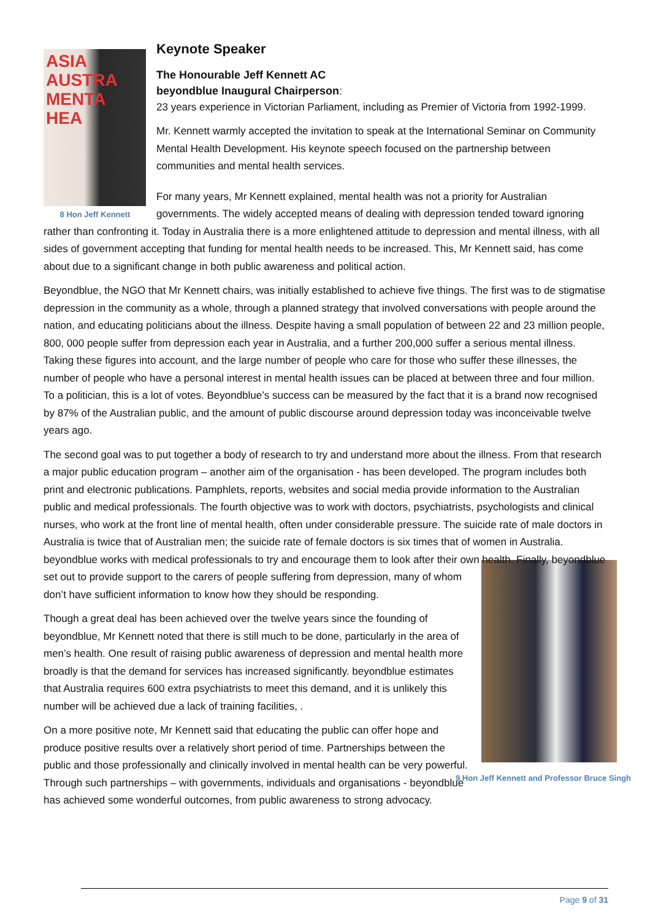ASIA
AUSTRA
MENTA
HEA
8 Hon Jeff Kennett
Keynote Speaker
The Honourable Jeff Kennett AC
beyondblue Inaugural Chairperson:
23 years experience in Victorian Parliament, including as Premier of Victoria from 1992-1999.
Mr. Kennett warmly accepted the invitation to speak at the International Seminar on Community Mental Health Development. His keynote speech focused on the partnership between communities and mental health services.
For many years, Mr Kennett explained, mental health was not a priority for Australian governments. The widely accepted means of dealing with depression tended toward ignoring rather than confronting it. Today in Australia there is a more enlightened attitude to depression and mental illness, with all sides of government accepting that funding for mental health needs to be increased. This, Mr Kennett said, has come about due to a significant change in both public awareness and political action.
Beyondblue, the NGO that Mr Kennett chairs, was initially established to achieve five things. The first was to de stigmatise depression in the community as a whole, through a planned strategy that involved conversations with people around the nation, and educating politicians about the illness. Despite having a small population of between 22 and 23 million people, 800, 000 people suffer from depression each year in Australia, and a further 200,000 suffer a serious mental illness. Taking these figures into account, and the large number of people who care for those who suffer these illnesses, the number of people who have a personal interest in mental health issues can be placed at between three and four million. To a politician, this is a lot of votes. Beyondblue’s success can be measured by the fact that it is a brand now recognised by 87% of the Australian public, and the amount of public discourse around depression today was inconceivable twelve years ago.
The second goal was to put together a body of research to try and understand more about the illness. From that research a major public education program – another aim of the organisation - has been developed. The program includes both print and electronic publications. Pamphlets, reports, websites and social media provide information to the Australian public and medical professionals. The fourth objective was to work with doctors, psychiatrists, psychologists and clinical nurses, who work at the front line of mental health, often under considerable pressure. The suicide rate of male doctors in Australia is twice that of Australian men; the suicide rate of female doctors is six times that of women in Australia. beyondblue works with medical professionals to try and encourage them to look after their own health. Finally, beyondblue set out to provide support to the carers of people suffering from
9 Hon Jeff Kennett and Professor Bruce Singh
depression, many of whom don’t have sufficient information to know how they should be responding.
Though a great deal has been achieved over the twelve years since the founding of beyondblue, Mr Kennett noted that there is still much to be done, particularly in the area of men’s health. One result of raising public awareness of depression and mental health more broadly is that the demand for services has increased significantly. beyondblue estimates that Australia requires 600 extra psychiatrists to meet this demand, and it is unlikely this number will be achieved due a lack of training facilities, .
On a more positive note, Mr Kennett said that educating the public can offer hope and produce positive results over a relatively short period of time. Partnerships between the public and those professionally and clinically involved in mental health can be very powerful. Through such partnerships – with governments, individuals and organisations - beyondblue has achieved some wonderful outcomes, from public awareness to strong advocacy.
Page 9 of 31